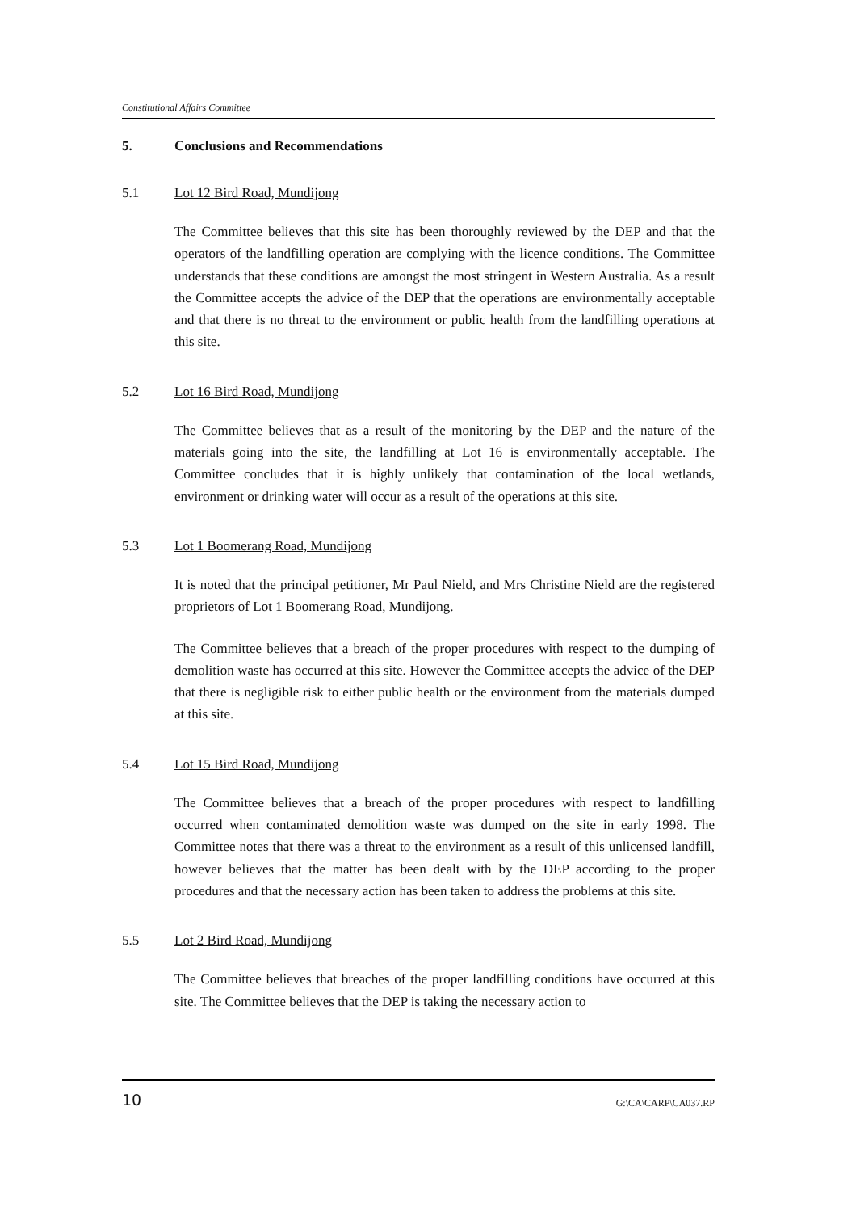Constitutional Affairs Committee
5. Conclusions and Recommendations
5.1 Lot 12 Bird Road, Mundijong
The Committee believes that this site has been thoroughly reviewed by the DEP and that the operators of the landfilling operation are complying with the licence conditions. The Committee understands that these conditions are amongst the most stringent in Western Australia. As a result the Committee accepts the advice of the DEP that the operations are environmentally acceptable and that there is no threat to the environment or public health from the landfilling operations at this site.
5.2 Lot 16 Bird Road, Mundijong
The Committee believes that as a result of the monitoring by the DEP and the nature of the materials going into the site, the landfilling at Lot 16 is environmentally acceptable. The Committee concludes that it is highly unlikely that contamination of the local wetlands, environment or drinking water will occur as a result of the operations at this site.
5.3 Lot 1 Boomerang Road, Mundijong
It is noted that the principal petitioner, Mr Paul Nield, and Mrs Christine Nield are the registered proprietors of Lot 1 Boomerang Road, Mundijong.
The Committee believes that a breach of the proper procedures with respect to the dumping of demolition waste has occurred at this site. However the Committee accepts the advice of the DEP that there is negligible risk to either public health or the environment from the materials dumped at this site.
5.4 Lot 15 Bird Road, Mundijong
The Committee believes that a breach of the proper procedures with respect to landfilling occurred when contaminated demolition waste was dumped on the site in early 1998. The Committee notes that there was a threat to the environment as a result of this unlicensed landfill, however believes that the matter has been dealt with by the DEP according to the proper procedures and that the necessary action has been taken to address the problems at this site.
5.5 Lot 2 Bird Road, Mundijong
The Committee believes that breaches of the proper landfilling conditions have occurred at this site. The Committee believes that the DEP is taking the necessary action to
10 G:\CA\CARP\CA037.RP